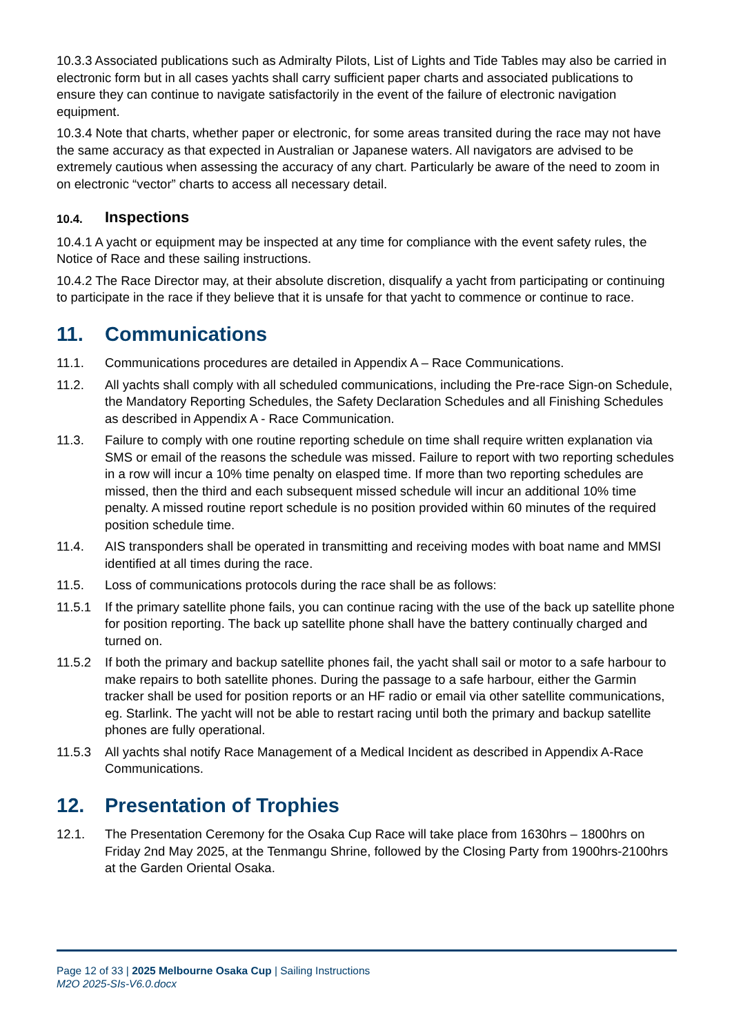10.3.3 Associated publications such as Admiralty Pilots, List of Lights and Tide Tables may also be carried in electronic form but in all cases yachts shall carry sufficient paper charts and associated publications to ensure they can continue to navigate satisfactorily in the event of the failure of electronic navigation equipment.
10.3.4 Note that charts, whether paper or electronic, for some areas transited during the race may not have the same accuracy as that expected in Australian or Japanese waters. All navigators are advised to be extremely cautious when assessing the accuracy of any chart. Particularly be aware of the need to zoom in on electronic “vector” charts to access all necessary detail.
10.4. Inspections
10.4.1 A yacht or equipment may be inspected at any time for compliance with the event safety rules, the Notice of Race and these sailing instructions.
10.4.2 The Race Director may, at their absolute discretion, disqualify a yacht from participating or continuing to participate in the race if they believe that it is unsafe for that yacht to commence or continue to race.
11. Communications
11.1. Communications procedures are detailed in Appendix A – Race Communications.
11.2. All yachts shall comply with all scheduled communications, including the Pre-race Sign-on Schedule, the Mandatory Reporting Schedules, the Safety Declaration Schedules and all Finishing Schedules as described in Appendix A - Race Communication.
11.3. Failure to comply with one routine reporting schedule on time shall require written explanation via SMS or email of the reasons the schedule was missed. Failure to report with two reporting schedules in a row will incur a 10% time penalty on elasped time. If more than two reporting schedules are missed, then the third and each subsequent missed schedule will incur an additional 10% time penalty. A missed routine report schedule is no position provided within 60 minutes of the required position schedule time.
11.4. AIS transponders shall be operated in transmitting and receiving modes with boat name and MMSI identified at all times during the race.
11.5. Loss of communications protocols during the race shall be as follows:
11.5.1 If the primary satellite phone fails, you can continue racing with the use of the back up satellite phone for position reporting. The back up satellite phone shall have the battery continually charged and turned on.
11.5.2 If both the primary and backup satellite phones fail, the yacht shall sail or motor to a safe harbour to make repairs to both satellite phones. During the passage to a safe harbour, either the Garmin tracker shall be used for position reports or an HF radio or email via other satellite communications, eg. Starlink. The yacht will not be able to restart racing until both the primary and backup satellite phones are fully operational.
11.5.3 All yachts shal notify Race Management of a Medical Incident as described in Appendix A-Race Communications.
12. Presentation of Trophies
12.1. The Presentation Ceremony for the Osaka Cup Race will take place from 1630hrs – 1800hrs on Friday 2nd May 2025, at the Tenmangu Shrine, followed by the Closing Party from 1900hrs-2100hrs at the Garden Oriental Osaka.
Page 12 of 33 | 2025 Melbourne Osaka Cup | Sailing Instructions
M2O 2025-SIs-V6.0.docx